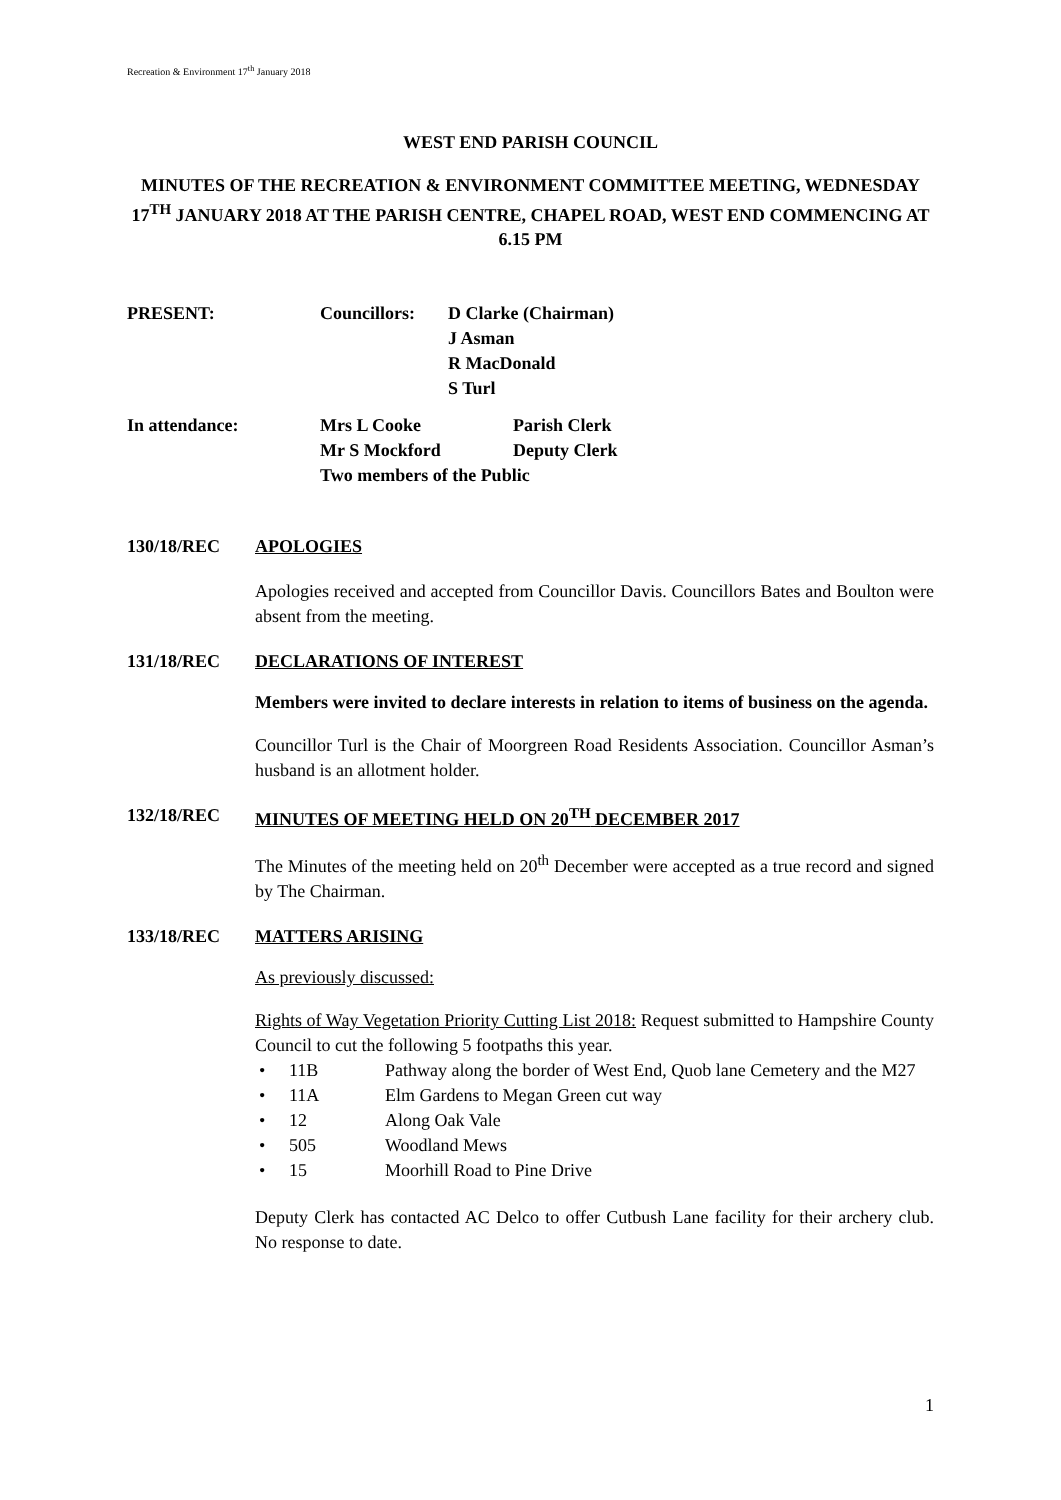Recreation & Environment 17<sup>th</sup> January 2018
WEST END PARISH COUNCIL
MINUTES OF THE RECREATION & ENVIRONMENT COMMITTEE MEETING, WEDNESDAY 17<sup>TH</sup> JANUARY 2018 AT THE PARISH CENTRE, CHAPEL ROAD, WEST END COMMENCING AT 6.15 PM
| PRESENT: | Councillors: | D Clarke (Chairman) J Asman R MacDonald S Turl |
| In attendance: | Mrs L Cooke Mr S Mockford | Parish Clerk Deputy Clerk |
| | Two members of the Public | |
130/18/REC APOLOGIES
Apologies received and accepted from Councillor Davis. Councillors Bates and Boulton were absent from the meeting.
131/18/REC DECLARATIONS OF INTEREST
Members were invited to declare interests in relation to items of business on the agenda.
Councillor Turl is the Chair of Moorgreen Road Residents Association. Councillor Asman’s husband is an allotment holder.
132/18/REC MINUTES OF MEETING HELD ON 20<sup>TH</sup> DECEMBER 2017
The Minutes of the meeting held on 20<sup>th</sup> December were accepted as a true record and signed by The Chairman.
133/18/REC MATTERS ARISING
As previously discussed:
Rights of Way Vegetation Priority Cutting List 2018: Request submitted to Hampshire County Council to cut the following 5 footpaths this year.
• 11B Pathway along the border of West End, Quob lane Cemetery and the M27
• 11A Elm Gardens to Megan Green cut way
• 12 Along Oak Vale
• 505 Woodland Mews
• 15 Moorhill Road to Pine Drive
Deputy Clerk has contacted AC Delco to offer Cutbush Lane facility for their archery club. No response to date.
1